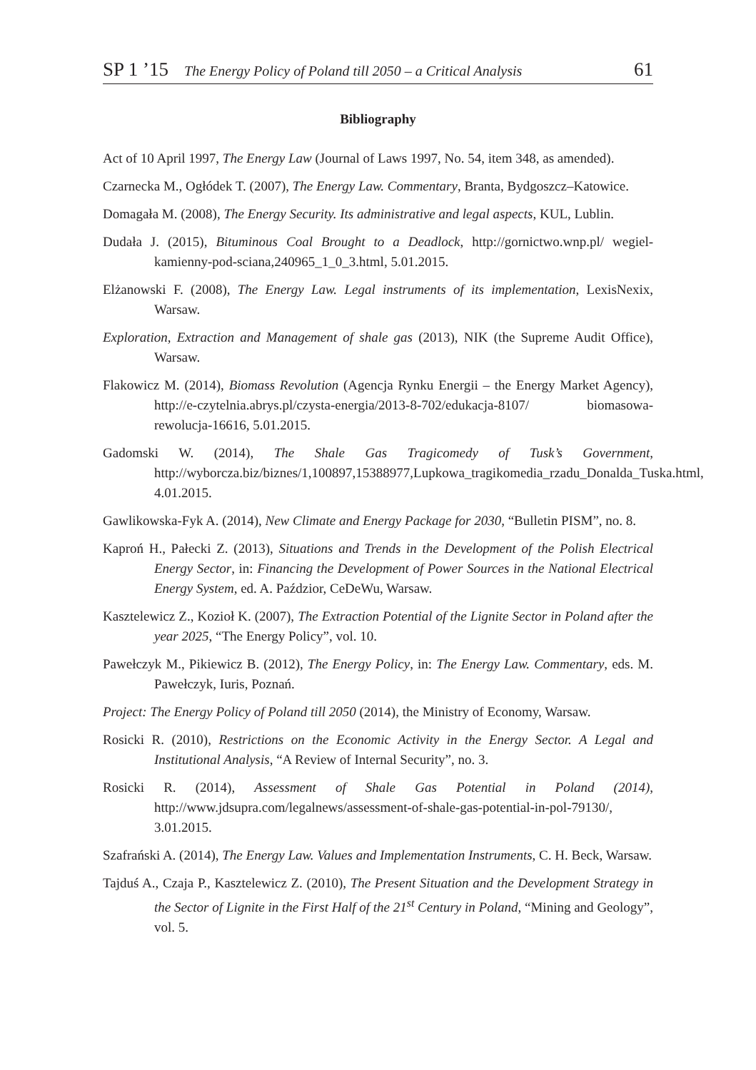SP 1 ’15 The Energy Policy of Poland till 2050 – a Critical Analysis 61
Bibliography
Act of 10 April 1997, The Energy Law (Journal of Laws 1997, No. 54, item 348, as amended).
Czarnecka M., Ogłódek T. (2007), The Energy Law. Commentary, Branta, Bydgoszcz–Katowice.
Domagała M. (2008), The Energy Security. Its administrative and legal aspects, KUL, Lublin.
Dudała J. (2015), Bituminous Coal Brought to a Deadlock, http://gornictwo.wnp.pl/ wegiel-kamienny-pod-sciana,240965_1_0_3.html, 5.01.2015.
Elżanowski F. (2008), The Energy Law. Legal instruments of its implementation, LexisNexix, Warsaw.
Exploration, Extraction and Management of shale gas (2013), NIK (the Supreme Audit Office), Warsaw.
Flakowicz M. (2014), Biomass Revolution (Agencja Rynku Energii – the Energy Market Agency), http://e-czytelnia.abrys.pl/czysta-energia/2013-8-702/edukacja-8107/ biomasowa-rewolucja-16616, 5.01.2015.
Gadomski W. (2014), The Shale Gas Tragicomedy of Tusk’s Government, http://wyborcza.biz/biznes/1,100897,15388977,Lupkowa_tragikomedia_rzadu_Donalda_Tuska.html, 4.01.2015.
Gawlikowska-Fyk A. (2014), New Climate and Energy Package for 2030, “Bulletin PISM”, no. 8.
Kaproń H., Pałecki Z. (2013), Situations and Trends in the Development of the Polish Electrical Energy Sector, in: Financing the Development of Power Sources in the National Electrical Energy System, ed. A. Paździor, CeDeWu, Warsaw.
Kasztelewicz Z., Kozioł K. (2007), The Extraction Potential of the Lignite Sector in Poland after the year 2025, “The Energy Policy”, vol. 10.
Pawełczyk M., Pikiewicz B. (2012), The Energy Policy, in: The Energy Law. Commentary, eds. M. Pawełczyk, Iuris, Poznań.
Project: The Energy Policy of Poland till 2050 (2014), the Ministry of Economy, Warsaw.
Rosicki R. (2010), Restrictions on the Economic Activity in the Energy Sector. A Legal and Institutional Analysis, “A Review of Internal Security”, no. 3.
Rosicki R. (2014), Assessment of Shale Gas Potential in Poland (2014), http://www.jdsupra.com/legalnews/assessment-of-shale-gas-potential-in-pol-79130/, 3.01.2015.
Szafrański A. (2014), The Energy Law. Values and Implementation Instruments, C. H. Beck, Warsaw.
Tajduś A., Czaja P., Kasztelewicz Z. (2010), The Present Situation and the Development Strategy in the Sector of Lignite in the First Half of the 21<sup>st</sup> Century in Poland, “Mining and Geology”, vol. 5.